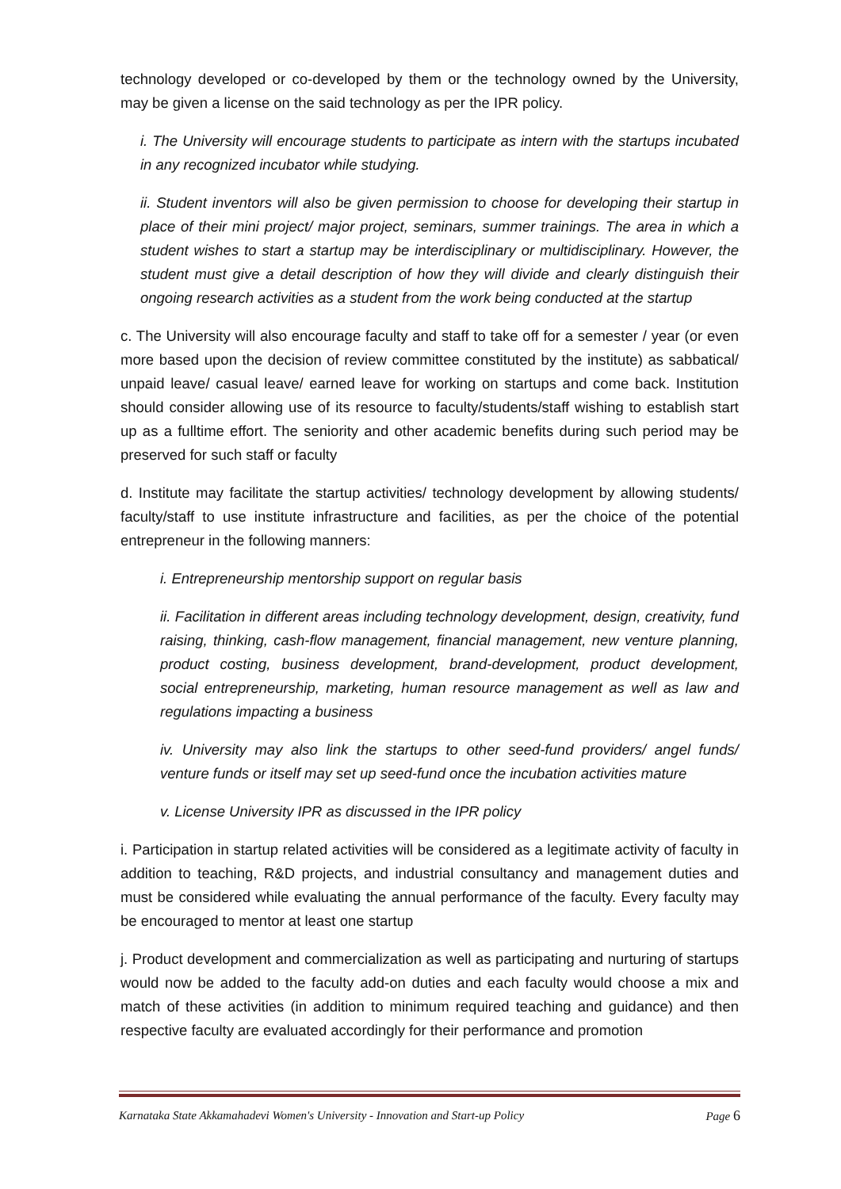technology developed or co-developed by them or the technology owned by the University, may be given a license on the said technology as per the IPR policy.
i. The University will encourage students to participate as intern with the startups incubated in any recognized incubator while studying.
ii. Student inventors will also be given permission to choose for developing their startup in place of their mini project/ major project, seminars, summer trainings. The area in which a student wishes to start a startup may be interdisciplinary or multidisciplinary. However, the student must give a detail description of how they will divide and clearly distinguish their ongoing research activities as a student from the work being conducted at the startup
c. The University will also encourage faculty and staff to take off for a semester / year (or even more based upon the decision of review committee constituted by the institute) as sabbatical/ unpaid leave/ casual leave/ earned leave for working on startups and come back. Institution should consider allowing use of its resource to faculty/students/staff wishing to establish start up as a fulltime effort. The seniority and other academic benefits during such period may be preserved for such staff or faculty
d. Institute may facilitate the startup activities/ technology development by allowing students/ faculty/staff to use institute infrastructure and facilities, as per the choice of the potential entrepreneur in the following manners:
i. Entrepreneurship mentorship support on regular basis
ii. Facilitation in different areas including technology development, design, creativity, fund raising, thinking, cash-flow management, financial management, new venture planning, product costing, business development, brand-development, product development, social entrepreneurship, marketing, human resource management as well as law and regulations impacting a business
iv. University may also link the startups to other seed-fund providers/ angel funds/ venture funds or itself may set up seed-fund once the incubation activities mature
v. License University IPR as discussed in the IPR policy
i. Participation in startup related activities will be considered as a legitimate activity of faculty in addition to teaching, R&D projects, and industrial consultancy and management duties and must be considered while evaluating the annual performance of the faculty. Every faculty may be encouraged to mentor at least one startup
j. Product development and commercialization as well as participating and nurturing of startups would now be added to the faculty add-on duties and each faculty would choose a mix and match of these activities (in addition to minimum required teaching and guidance) and then respective faculty are evaluated accordingly for their performance and promotion
Karnataka State Akkamahadevi Women's University - Innovation and Start-up Policy Page 6